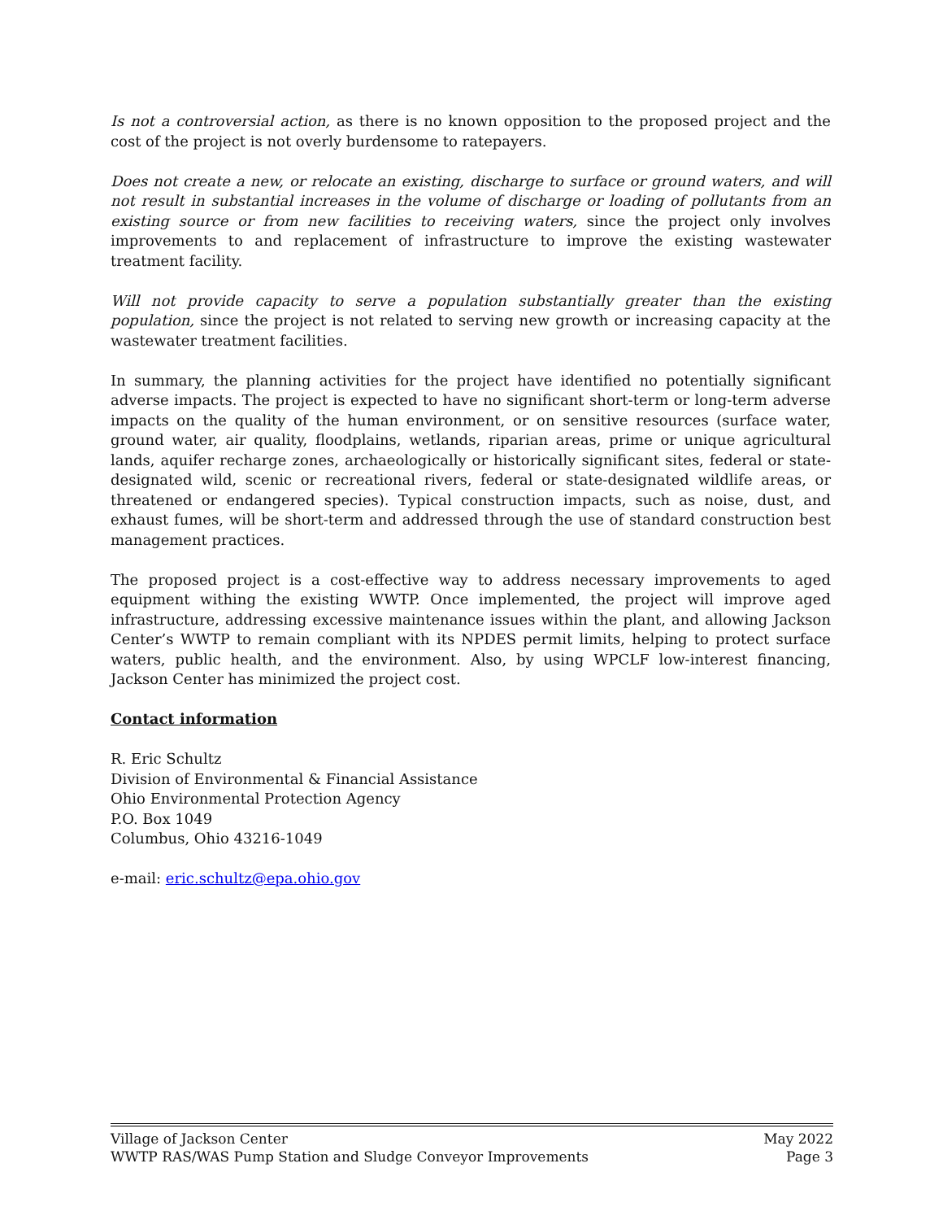Is not a controversial action, as there is no known opposition to the proposed project and the cost of the project is not overly burdensome to ratepayers.
Does not create a new, or relocate an existing, discharge to surface or ground waters, and will not result in substantial increases in the volume of discharge or loading of pollutants from an existing source or from new facilities to receiving waters, since the project only involves improvements to and replacement of infrastructure to improve the existing wastewater treatment facility.
Will not provide capacity to serve a population substantially greater than the existing population, since the project is not related to serving new growth or increasing capacity at the wastewater treatment facilities.
In summary, the planning activities for the project have identified no potentially significant adverse impacts. The project is expected to have no significant short-term or long-term adverse impacts on the quality of the human environment, or on sensitive resources (surface water, ground water, air quality, floodplains, wetlands, riparian areas, prime or unique agricultural lands, aquifer recharge zones, archaeologically or historically significant sites, federal or state-designated wild, scenic or recreational rivers, federal or state-designated wildlife areas, or threatened or endangered species). Typical construction impacts, such as noise, dust, and exhaust fumes, will be short-term and addressed through the use of standard construction best management practices.
The proposed project is a cost-effective way to address necessary improvements to aged equipment withing the existing WWTP. Once implemented, the project will improve aged infrastructure, addressing excessive maintenance issues within the plant, and allowing Jackson Center’s WWTP to remain compliant with its NPDES permit limits, helping to protect surface waters, public health, and the environment. Also, by using WPCLF low-interest financing, Jackson Center has minimized the project cost.
Contact information
R. Eric Schultz
Division of Environmental & Financial Assistance
Ohio Environmental Protection Agency
P.O. Box 1049
Columbus, Ohio 43216-1049
e-mail: eric.schultz@epa.ohio.gov
Village of Jackson Center May 2022
WWTP RAS/WAS Pump Station and Sludge Conveyor Improvements Page 3